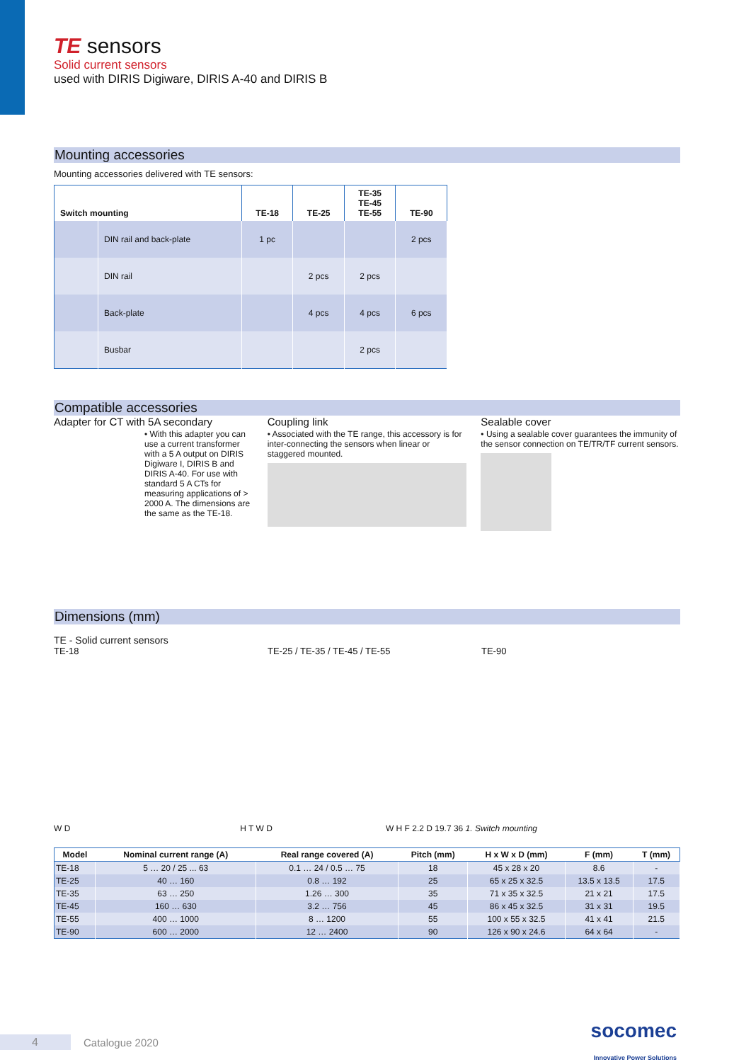TE sensors
Solid current sensors
used with DIRIS Digiware, DIRIS A-40 and DIRIS B
Mounting accessories
Mounting accessories delivered with TE sensors:
| Switch mounting | | TE-18 | TE-25 | TE-35 TE-45 TE-55 | TE-90 |
| --- | --- | --- | --- | --- | --- |
| | DIN rail and back-plate | 1 pc | | | 2 pcs |
| | DIN rail | | 2 pcs | 2 pcs | |
| | Back-plate | | 4 pcs | 4 pcs | 6 pcs |
| | Busbar | | | 2 pcs | |
Compatible accessories
Adapter for CT with 5A secondary
• With this adapter you can use a current transformer with a 5 A output on DIRIS Digiware I, DIRIS B and DIRIS A-40. For use with standard 5 A CTs for measuring applications of > 2000 A. The dimensions are the same as the TE-18.
Coupling link
• Associated with the TE range, this accessory is for inter-connecting the sensors when linear or staggered mounted.
Sealable cover
• Using a sealable cover guarantees the immunity of the sensor connection on TE/TR/TF current sensors.
Dimensions (mm)
TE - Solid current sensors
TE-18 TE-25 / TE-35 / TE-45 / TE-55 TE-90
W D H T W D W H F 2.2 D 19.7 36 1. Switch mounting
| Model | Nominal current range (A) | Real range covered (A) | Pitch (mm) | H x W x D (mm) | F (mm) | T (mm) |
| --- | --- | --- | --- | --- | --- | --- |
| TE-18 | 5 … 20 / 25 ... 63 | 0.1 … 24 / 0.5 … 75 | 18 | 45 x 28 x 20 | 8.6 | - |
| TE-25 | 40 … 160 | 0.8 … 192 | 25 | 65 x 25 x 32.5 | 13.5 x 13.5 | 17.5 |
| TE-35 | 63 … 250 | 1.26 … 300 | 35 | 71 x 35 x 32.5 | 21 x 21 | 17.5 |
| TE-45 | 160 … 630 | 3.2 … 756 | 45 | 86 x 45 x 32.5 | 31 x 31 | 19.5 |
| TE-55 | 400 … 1000 | 8 … 1200 | 55 | 100 x 55 x 32.5 | 41 x 41 | 21.5 |
| TE-90 | 600 … 2000 | 12 … 2400 | 90 | 126 x 90 x 24.6 | 64 x 64 | - |
4 Catalogue 2020 socomec
Innovative Power Solutions